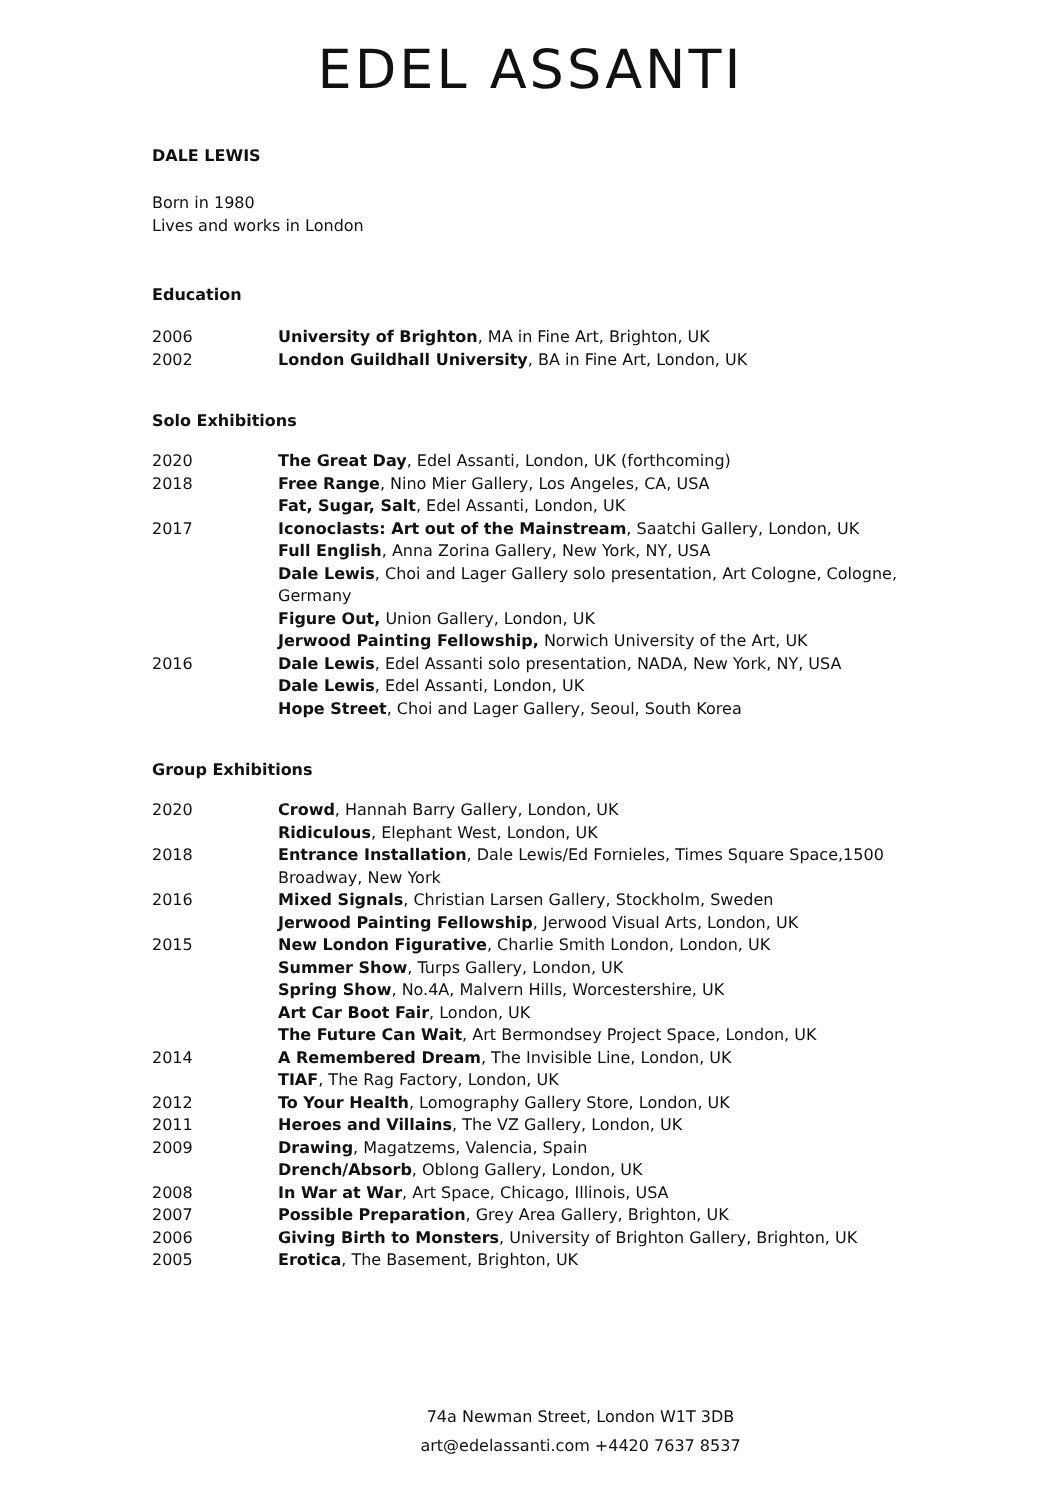EDEL ASSANTI
DALE LEWIS
Born in 1980
Lives and works in London
Education
2006 University of Brighton, MA in Fine Art, Brighton, UK
2002 London Guildhall University, BA in Fine Art, London, UK
Solo Exhibitions
2020 The Great Day, Edel Assanti, London, UK (forthcoming)
2018 Free Range, Nino Mier Gallery, Los Angeles, CA, USA
Fat, Sugar, Salt, Edel Assanti, London, UK
2017 Iconoclasts: Art out of the Mainstream, Saatchi Gallery, London, UK
Full English, Anna Zorina Gallery, New York, NY, USA
Dale Lewis, Choi and Lager Gallery solo presentation, Art Cologne, Cologne, Germany
Figure Out, Union Gallery, London, UK
Jerwood Painting Fellowship, Norwich University of the Art, UK
2016 Dale Lewis, Edel Assanti solo presentation, NADA, New York, NY, USA
Dale Lewis, Edel Assanti, London, UK
Hope Street, Choi and Lager Gallery, Seoul, South Korea
Group Exhibitions
2020 Crowd, Hannah Barry Gallery, London, UK
Ridiculous, Elephant West, London, UK
2018 Entrance Installation, Dale Lewis/Ed Fornieles, Times Square Space,1500 Broadway, New York
2016 Mixed Signals, Christian Larsen Gallery, Stockholm, Sweden
Jerwood Painting Fellowship, Jerwood Visual Arts, London, UK
2015 New London Figurative, Charlie Smith London, London, UK
Summer Show, Turps Gallery, London, UK
Spring Show, No.4A, Malvern Hills, Worcestershire, UK
Art Car Boot Fair, London, UK
The Future Can Wait, Art Bermondsey Project Space, London, UK
2014 A Remembered Dream, The Invisible Line, London, UK
TIAF, The Rag Factory, London, UK
2012 To Your Health, Lomography Gallery Store, London, UK
2011 Heroes and Villains, The VZ Gallery, London, UK
2009 Drawing, Magatzems, Valencia, Spain
Drench/Absorb, Oblong Gallery, London, UK
2008 In War at War, Art Space, Chicago, Illinois, USA
2007 Possible Preparation, Grey Area Gallery, Brighton, UK
2006 Giving Birth to Monsters, University of Brighton Gallery, Brighton, UK
2005 Erotica, The Basement, Brighton, UK
74a Newman Street, London W1T 3DB
art@edelassanti.com +4420 7637 8537